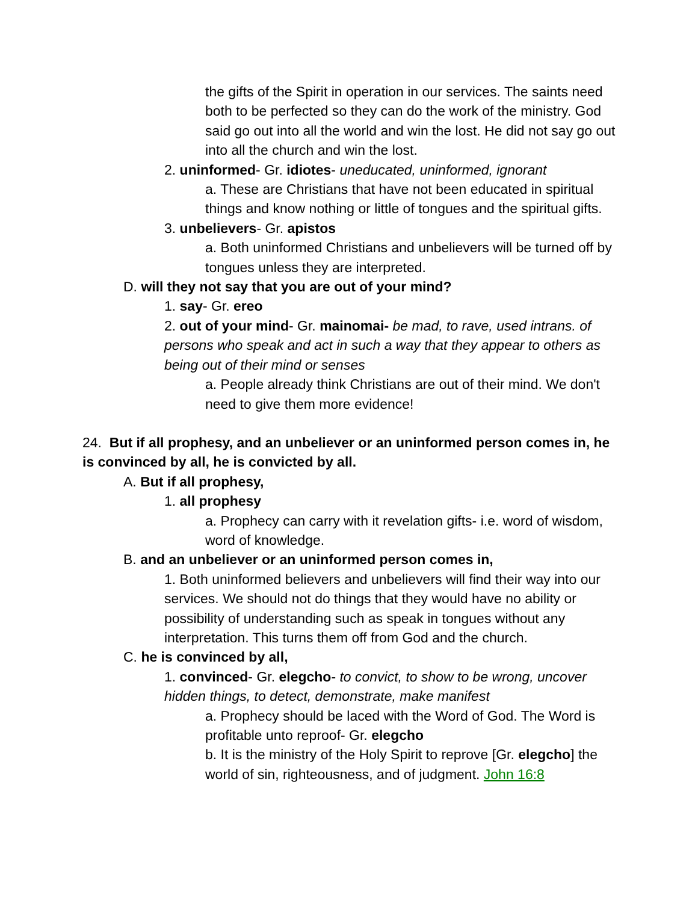the gifts of the Spirit in operation in our services. The saints need both to be perfected so they can do the work of the ministry. God said go out into all the world and win the lost. He did not say go out into all the church and win the lost.
2. uninformed- Gr. idiotes- uneducated, uninformed, ignorant
a. These are Christians that have not been educated in spiritual things and know nothing or little of tongues and the spiritual gifts.
3. unbelievers- Gr. apistos
a. Both uninformed Christians and unbelievers will be turned off by tongues unless they are interpreted.
D. will they not say that you are out of your mind?
1. say- Gr. ereo
2. out of your mind- Gr. mainomai- be mad, to rave, used intrans. of persons who speak and act in such a way that they appear to others as being out of their mind or senses
a. People already think Christians are out of their mind. We don't need to give them more evidence!
24. But if all prophesy, and an unbeliever or an uninformed person comes in, he is convinced by all, he is convicted by all.
A. But if all prophesy,
1. all prophesy
a. Prophecy can carry with it revelation gifts- i.e. word of wisdom, word of knowledge.
B. and an unbeliever or an uninformed person comes in,
1. Both uninformed believers and unbelievers will find their way into our services. We should not do things that they would have no ability or possibility of understanding such as speak in tongues without any interpretation. This turns them off from God and the church.
C. he is convinced by all,
1. convinced- Gr. elegcho- to convict, to show to be wrong, uncover hidden things, to detect, demonstrate, make manifest
a. Prophecy should be laced with the Word of God. The Word is profitable unto reproof- Gr. elegcho
b. It is the ministry of the Holy Spirit to reprove [Gr. elegcho] the world of sin, righteousness, and of judgment. John 16:8